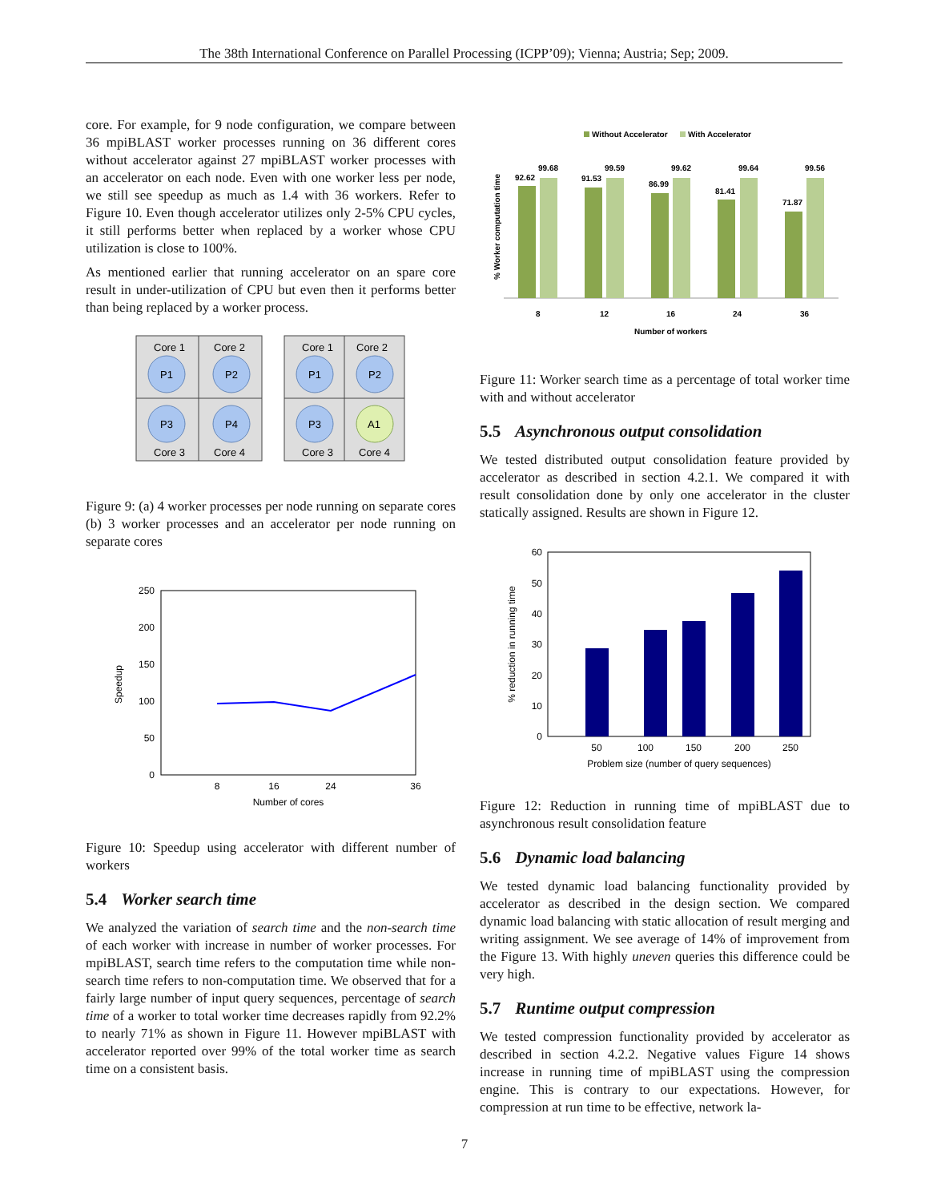The 38th International Conference on Parallel Processing (ICPP’09); Vienna; Austria; Sep; 2009.
core. For example, for 9 node configuration, we compare between 36 mpiBLAST worker processes running on 36 different cores without accelerator against 27 mpiBLAST worker processes with an accelerator on each node. Even with one worker less per node, we still see speedup as much as 1.4 with 36 workers. Refer to Figure 10. Even though accelerator utilizes only 2-5% CPU cycles, it still performs better when replaced by a worker whose CPU utilization is close to 100%.
As mentioned earlier that running accelerator on an spare core result in under-utilization of CPU but even then it performs better than being replaced by a worker process.
Core 1
Core 2
Core 3
Core 4
P1
P2
P3
P4
Core 1
Core 2
Core 3
Core 4
P1
P2
P3
A1
Figure 9: (a) 4 worker processes per node running on separate cores (b) 3 worker processes and an accelerator per node running on separate cores
250
200
150
100
50
0
8
16
24
36
Number of cores
Speedup
Figure 10: Speedup using accelerator with different number of workers
5.4 Worker search time
We analyzed the variation of search time and the non-search time of each worker with increase in number of worker processes. For mpiBLAST, search time refers to the computation time while non-search time refers to non-computation time. We observed that for a fairly large number of input query sequences, percentage of search time of a worker to total worker time decreases rapidly from 92.2% to nearly 71% as shown in Figure 11. However mpiBLAST with accelerator reported over 99% of the total worker time as search time on a consistent basis.
Without Accelerator
With Accelerator
92.62
99.68
91.53
99.59
86.99
99.62
81.41
99.64
71.87
99.56
8
12
16
24
36
Number of workers
% Worker computation time
Figure 11: Worker search time as a percentage of total worker time with and without accelerator
5.5 Asynchronous output consolidation
We tested distributed output consolidation feature provided by accelerator as described in section 4.2.1. We compared it with result consolidation done by only one accelerator in the cluster statically assigned. Results are shown in Figure 12.
60
50
40
30
20
10
0
50
100
150
200
250
Problem size (number of query sequences)
% reduction in running time
Figure 12: Reduction in running time of mpiBLAST due to asynchronous result consolidation feature
5.6 Dynamic load balancing
We tested dynamic load balancing functionality provided by accelerator as described in the design section. We compared dynamic load balancing with static allocation of result merging and writing assignment. We see average of 14% of improvement from the Figure 13. With highly uneven queries this difference could be very high.
5.7 Runtime output compression
We tested compression functionality provided by accelerator as described in section 4.2.2. Negative values Figure 14 shows increase in running time of mpiBLAST using the compression engine. This is contrary to our expectations. However, for compression at run time to be effective, network la-
7